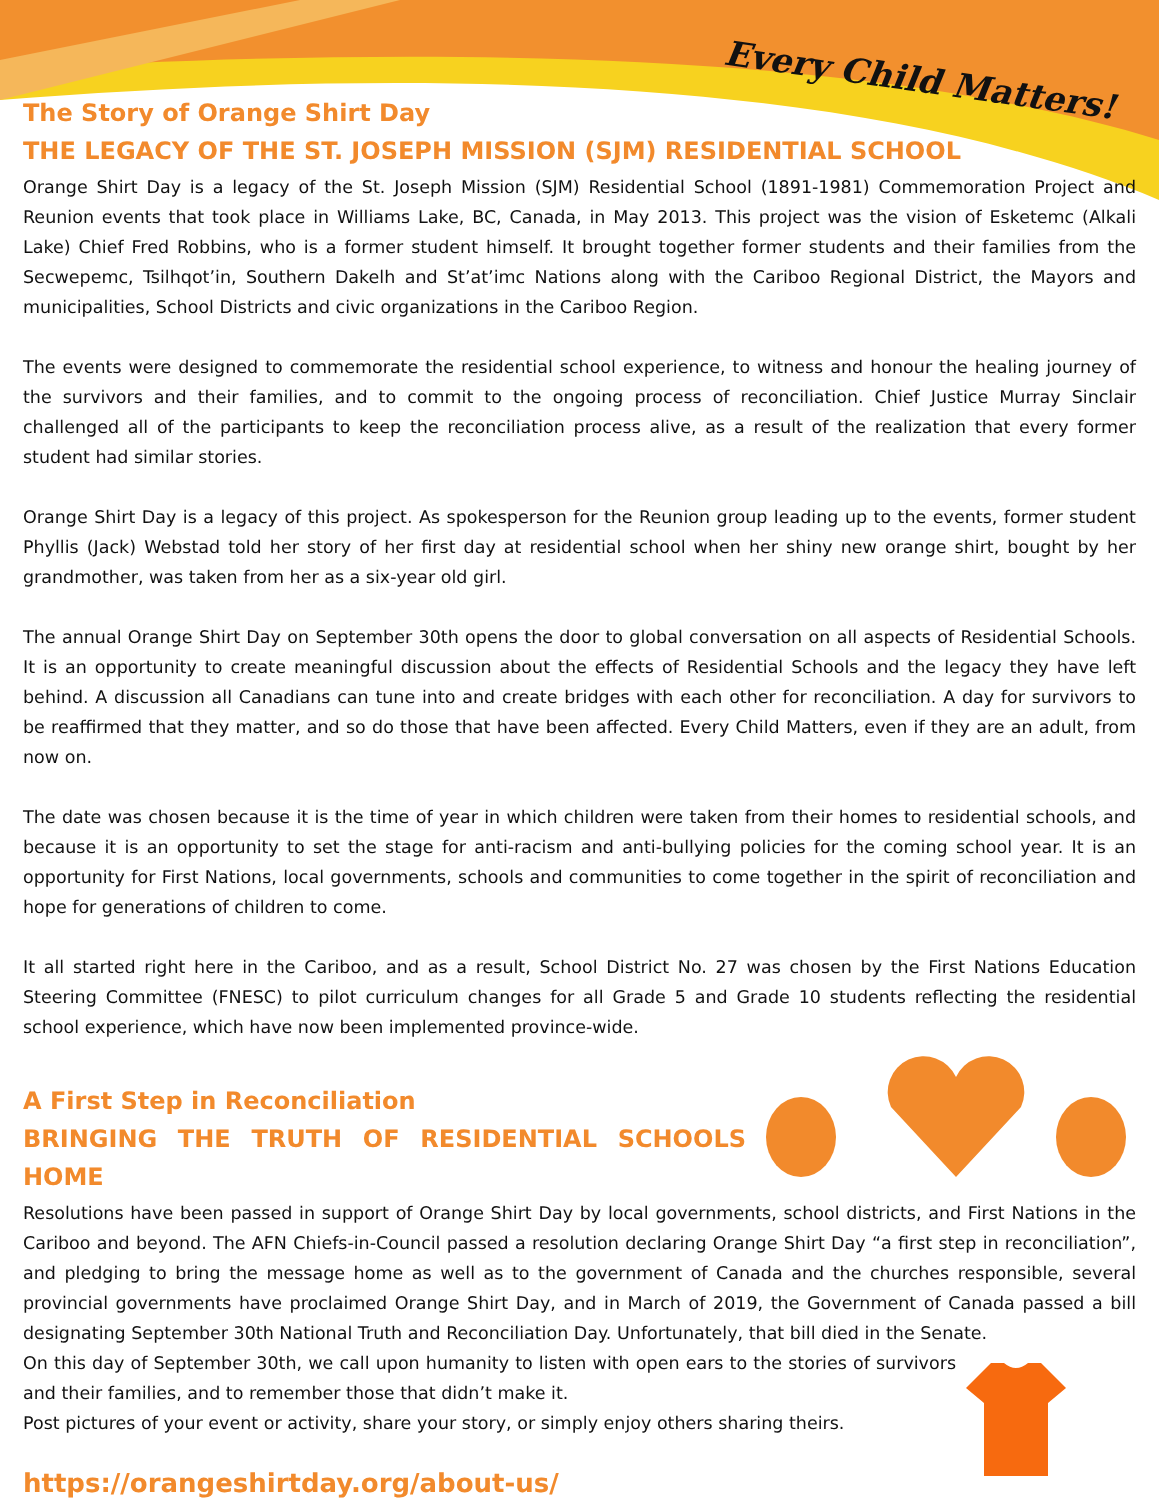Every Child Matters!
The Story of Orange Shirt Day
THE LEGACY OF THE ST. JOSEPH MISSION (SJM) RESIDENTIAL SCHOOL
Orange Shirt Day is a legacy of the St. Joseph Mission (SJM) Residential School (1891-1981) Commemoration Project and Reunion events that took place in Williams Lake, BC, Canada, in May 2013. This project was the vision of Esketemc (Alkali Lake) Chief Fred Robbins, who is a former student himself. It brought together former students and their families from the Secwepemc, Tsilhqot’in, Southern Dakelh and St’at’imc Nations along with the Cariboo Regional District, the Mayors and municipalities, School Districts and civic organizations in the Cariboo Region.
The events were designed to commemorate the residential school experience, to witness and honour the healing journey of the survivors and their families, and to commit to the ongoing process of reconciliation. Chief Justice Murray Sinclair challenged all of the participants to keep the reconciliation process alive, as a result of the realization that every former student had similar stories.
Orange Shirt Day is a legacy of this project. As spokesperson for the Reunion group leading up to the events, former student Phyllis (Jack) Webstad told her story of her first day at residential school when her shiny new orange shirt, bought by her grandmother, was taken from her as a six-year old girl.
The annual Orange Shirt Day on September 30th opens the door to global conversation on all aspects of Residential Schools. It is an opportunity to create meaningful discussion about the effects of Residential Schools and the legacy they have left behind. A discussion all Canadians can tune into and create bridges with each other for reconciliation. A day for survivors to be reaffirmed that they matter, and so do those that have been affected. Every Child Matters, even if they are an adult, from now on.
The date was chosen because it is the time of year in which children were taken from their homes to residential schools, and because it is an opportunity to set the stage for anti-racism and anti-bullying policies for the coming school year. It is an opportunity for First Nations, local governments, schools and communities to come together in the spirit of reconciliation and hope for generations of children to come.
It all started right here in the Cariboo, and as a result, School District No. 27 was chosen by the First Nations Education Steering Committee (FNESC) to pilot curriculum changes for all Grade 5 and Grade 10 students reflecting the residential school experience, which have now been implemented province-wide.
A First Step in Reconciliation
BRINGING THE TRUTH OF RESIDENTIAL SCHOOLS HOME
Resolutions have been passed in support of Orange Shirt Day by local governments, school districts, and First Nations in the Cariboo and beyond. The AFN Chiefs-in-Council passed a resolution declaring Orange Shirt Day “a first step in reconciliation”, and pledging to bring the message home as well as to the government of Canada and the churches responsible, several provincial governments have proclaimed Orange Shirt Day, and in March of 2019, the Government of Canada passed a bill designating September 30th National Truth and Reconciliation Day. Unfortunately, that bill died in the Senate.
On this day of September 30th, we call upon humanity to listen with open ears to the stories of survivors and their families, and to remember those that didn’t make it.
Post pictures of your event or activity, share your story, or simply enjoy others sharing theirs.
https://orangeshirtday.org/about-us/